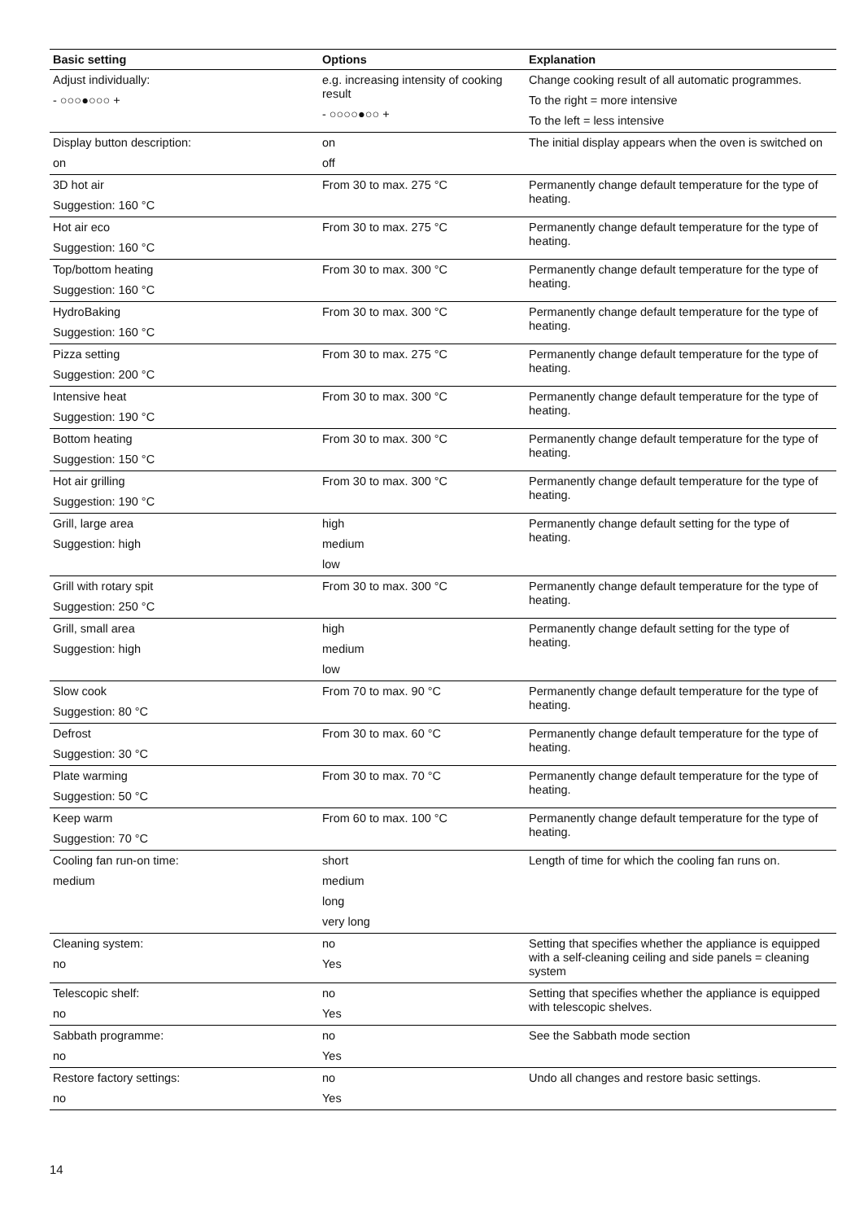| Basic setting | Options | Explanation |
| --- | --- | --- |
| Adjust individually: - ○○○●○○○ + | e.g. increasing intensity of cooking result - ○○○○●○○ + | Change cooking result of all automatic programmes. To the right = more intensive To the left = less intensive |
| Display button description: on | on off | The initial display appears when the oven is switched on |
| 3D hot air Suggestion: 160 °C | From 30 to max. 275 °C | Permanently change default temperature for the type of heating. |
| Hot air eco Suggestion: 160 °C | From 30 to max. 275 °C | Permanently change default temperature for the type of heating. |
| Top/bottom heating Suggestion: 160 °C | From 30 to max. 300 °C | Permanently change default temperature for the type of heating. |
| HydroBaking Suggestion: 160 °C | From 30 to max. 300 °C | Permanently change default temperature for the type of heating. |
| Pizza setting Suggestion: 200 °C | From 30 to max. 275 °C | Permanently change default temperature for the type of heating. |
| Intensive heat Suggestion: 190 °C | From 30 to max. 300 °C | Permanently change default temperature for the type of heating. |
| Bottom heating Suggestion: 150 °C | From 30 to max. 300 °C | Permanently change default temperature for the type of heating. |
| Hot air grilling Suggestion: 190 °C | From 30 to max. 300 °C | Permanently change default temperature for the type of heating. |
| Grill, large area Suggestion: high | high medium low | Permanently change default setting for the type of heating. |
| Grill with rotary spit Suggestion: 250 °C | From 30 to max. 300 °C | Permanently change default temperature for the type of heating. |
| Grill, small area Suggestion: high | high medium low | Permanently change default setting for the type of heating. |
| Slow cook Suggestion: 80 °C | From 70 to max. 90 °C | Permanently change default temperature for the type of heating. |
| Defrost Suggestion: 30 °C | From 30 to max. 60 °C | Permanently change default temperature for the type of heating. |
| Plate warming Suggestion: 50 °C | From 30 to max. 70 °C | Permanently change default temperature for the type of heating. |
| Keep warm Suggestion: 70 °C | From 60 to max. 100 °C | Permanently change default temperature for the type of heating. |
| Cooling fan run-on time: medium | short medium long very long | Length of time for which the cooling fan runs on. |
| Cleaning system: no | no Yes | Setting that specifies whether the appliance is equipped with a self-cleaning ceiling and side panels = cleaning system |
| Telescopic shelf: no | no Yes | Setting that specifies whether the appliance is equipped with telescopic shelves. |
| Sabbath programme: no | no Yes | See the Sabbath mode section |
| Restore factory settings: no | no Yes | Undo all changes and restore basic settings. |
14